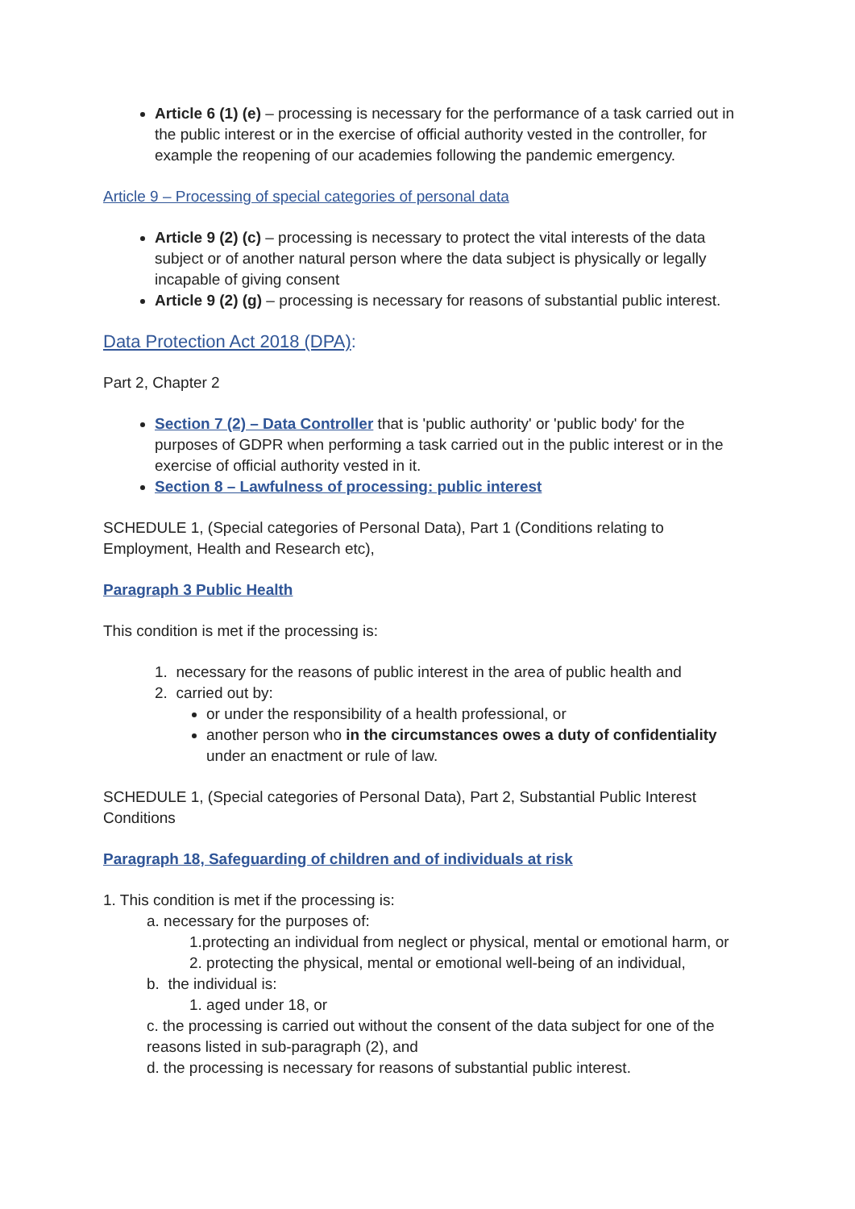Article 6 (1) (e) – processing is necessary for the performance of a task carried out in the public interest or in the exercise of official authority vested in the controller, for example the reopening of our academies following the pandemic emergency.
Article 9 – Processing of special categories of personal data
Article 9 (2) (c) – processing is necessary to protect the vital interests of the data subject or of another natural person where the data subject is physically or legally incapable of giving consent
Article 9 (2) (g) – processing is necessary for reasons of substantial public interest.
Data Protection Act 2018 (DPA):
Part 2, Chapter 2
Section 7 (2) – Data Controller that is 'public authority' or 'public body' for the purposes of GDPR when performing a task carried out in the public interest or in the exercise of official authority vested in it.
Section 8 – Lawfulness of processing: public interest
SCHEDULE 1, (Special categories of Personal Data), Part 1 (Conditions relating to Employment, Health and Research etc),
Paragraph 3 Public Health
This condition is met if the processing is:
1. necessary for the reasons of public interest in the area of public health and
2. carried out by:
or under the responsibility of a health professional, or
another person who in the circumstances owes a duty of confidentiality under an enactment or rule of law.
SCHEDULE 1, (Special categories of Personal Data), Part 2, Substantial Public Interest Conditions
Paragraph 18, Safeguarding of children and of individuals at risk
1. This condition is met if the processing is:
a. necessary for the purposes of:
1.protecting an individual from neglect or physical, mental or emotional harm, or
2. protecting the physical, mental or emotional well-being of an individual,
b. the individual is:
1. aged under 18, or
c. the processing is carried out without the consent of the data subject for one of the reasons listed in sub-paragraph (2), and
d. the processing is necessary for reasons of substantial public interest.